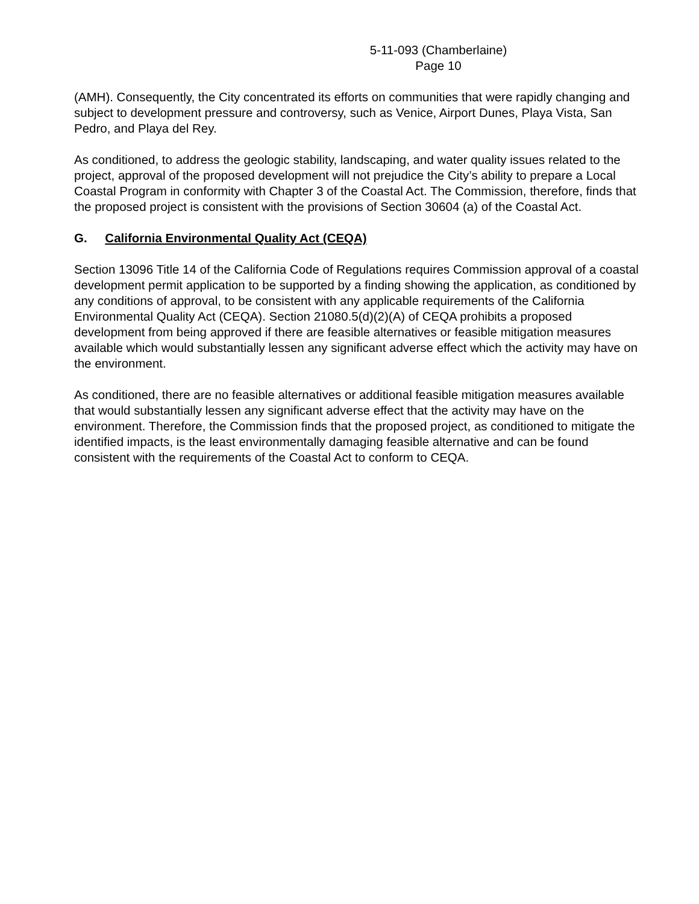5-11-093 (Chamberlaine)
Page 10
(AMH). Consequently, the City concentrated its efforts on communities that were rapidly changing and subject to development pressure and controversy, such as Venice, Airport Dunes, Playa Vista, San Pedro, and Playa del Rey.
As conditioned, to address the geologic stability, landscaping, and water quality issues related to the project, approval of the proposed development will not prejudice the City’s ability to prepare a Local Coastal Program in conformity with Chapter 3 of the Coastal Act. The Commission, therefore, finds that the proposed project is consistent with the provisions of Section 30604 (a) of the Coastal Act.
G. California Environmental Quality Act (CEQA)
Section 13096 Title 14 of the California Code of Regulations requires Commission approval of a coastal development permit application to be supported by a finding showing the application, as conditioned by any conditions of approval, to be consistent with any applicable requirements of the California Environmental Quality Act (CEQA). Section 21080.5(d)(2)(A) of CEQA prohibits a proposed development from being approved if there are feasible alternatives or feasible mitigation measures available which would substantially lessen any significant adverse effect which the activity may have on the environment.
As conditioned, there are no feasible alternatives or additional feasible mitigation measures available that would substantially lessen any significant adverse effect that the activity may have on the environment. Therefore, the Commission finds that the proposed project, as conditioned to mitigate the identified impacts, is the least environmentally damaging feasible alternative and can be found consistent with the requirements of the Coastal Act to conform to CEQA.